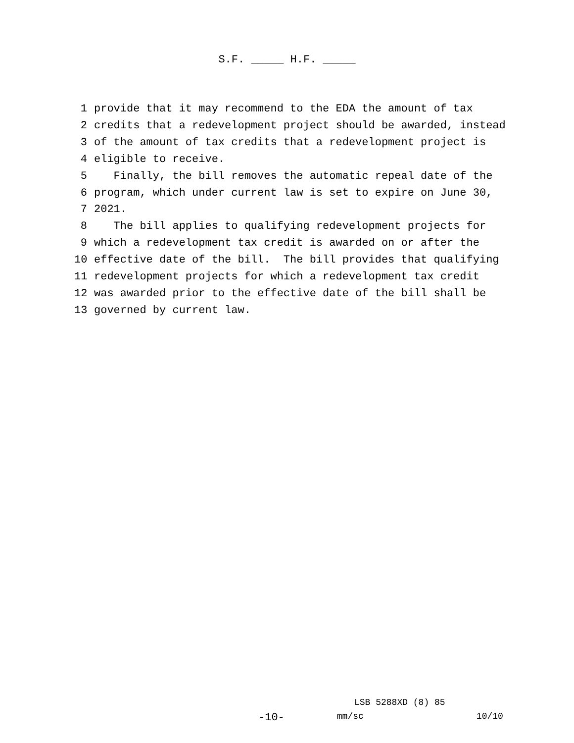S.F. _____ H.F. _____
1 provide that it may recommend to the EDA the amount of tax
2 credits that a redevelopment project should be awarded, instead
3 of the amount of tax credits that a redevelopment project is
4 eligible to receive.
5 Finally, the bill removes the automatic repeal date of the
6 program, which under current law is set to expire on June 30,
7 2021.
8 The bill applies to qualifying redevelopment projects for
9 which a redevelopment tax credit is awarded on or after the
10 effective date of the bill. The bill provides that qualifying
11 redevelopment projects for which a redevelopment tax credit
12 was awarded prior to the effective date of the bill shall be
13 governed by current law.
LSB 5288XD (8) 85
-10- mm/sc 10/10